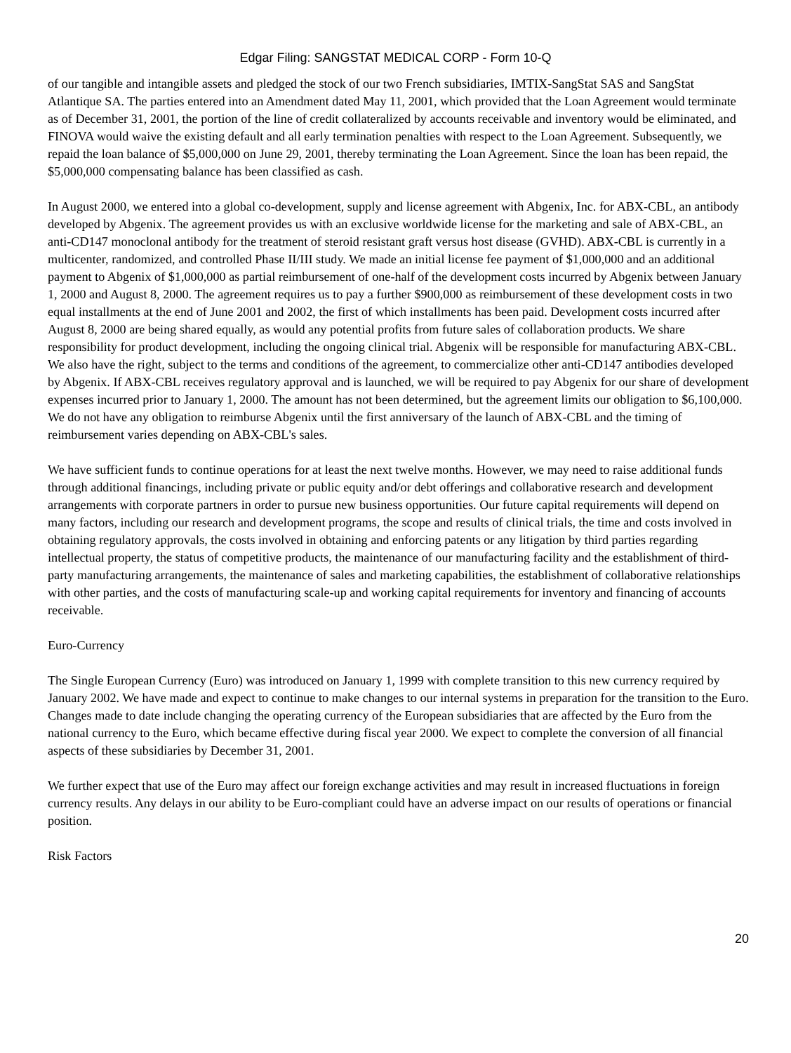Edgar Filing: SANGSTAT MEDICAL CORP - Form 10-Q
of our tangible and intangible assets and pledged the stock of our two French subsidiaries, IMTIX-SangStat SAS and SangStat Atlantique SA. The parties entered into an Amendment dated May 11, 2001, which provided that the Loan Agreement would terminate as of December 31, 2001, the portion of the line of credit collateralized by accounts receivable and inventory would be eliminated, and FINOVA would waive the existing default and all early termination penalties with respect to the Loan Agreement. Subsequently, we repaid the loan balance of $5,000,000 on June 29, 2001, thereby terminating the Loan Agreement. Since the loan has been repaid, the $5,000,000 compensating balance has been classified as cash.
In August 2000, we entered into a global co-development, supply and license agreement with Abgenix, Inc. for ABX-CBL, an antibody developed by Abgenix. The agreement provides us with an exclusive worldwide license for the marketing and sale of ABX-CBL, an anti-CD147 monoclonal antibody for the treatment of steroid resistant graft versus host disease (GVHD). ABX-CBL is currently in a multicenter, randomized, and controlled Phase II/III study. We made an initial license fee payment of $1,000,000 and an additional payment to Abgenix of $1,000,000 as partial reimbursement of one-half of the development costs incurred by Abgenix between January 1, 2000 and August 8, 2000. The agreement requires us to pay a further $900,000 as reimbursement of these development costs in two equal installments at the end of June 2001 and 2002, the first of which installments has been paid. Development costs incurred after August 8, 2000 are being shared equally, as would any potential profits from future sales of collaboration products. We share responsibility for product development, including the ongoing clinical trial. Abgenix will be responsible for manufacturing ABX-CBL. We also have the right, subject to the terms and conditions of the agreement, to commercialize other anti-CD147 antibodies developed by Abgenix. If ABX-CBL receives regulatory approval and is launched, we will be required to pay Abgenix for our share of development expenses incurred prior to January 1, 2000. The amount has not been determined, but the agreement limits our obligation to $6,100,000. We do not have any obligation to reimburse Abgenix until the first anniversary of the launch of ABX-CBL and the timing of reimbursement varies depending on ABX-CBL's sales.
We have sufficient funds to continue operations for at least the next twelve months. However, we may need to raise additional funds through additional financings, including private or public equity and/or debt offerings and collaborative research and development arrangements with corporate partners in order to pursue new business opportunities. Our future capital requirements will depend on many factors, including our research and development programs, the scope and results of clinical trials, the time and costs involved in obtaining regulatory approvals, the costs involved in obtaining and enforcing patents or any litigation by third parties regarding intellectual property, the status of competitive products, the maintenance of our manufacturing facility and the establishment of third-party manufacturing arrangements, the maintenance of sales and marketing capabilities, the establishment of collaborative relationships with other parties, and the costs of manufacturing scale-up and working capital requirements for inventory and financing of accounts receivable.
Euro-Currency
The Single European Currency (Euro) was introduced on January 1, 1999 with complete transition to this new currency required by January 2002. We have made and expect to continue to make changes to our internal systems in preparation for the transition to the Euro. Changes made to date include changing the operating currency of the European subsidiaries that are affected by the Euro from the national currency to the Euro, which became effective during fiscal year 2000. We expect to complete the conversion of all financial aspects of these subsidiaries by December 31, 2001.
We further expect that use of the Euro may affect our foreign exchange activities and may result in increased fluctuations in foreign currency results. Any delays in our ability to be Euro-compliant could have an adverse impact on our results of operations or financial position.
Risk Factors
20